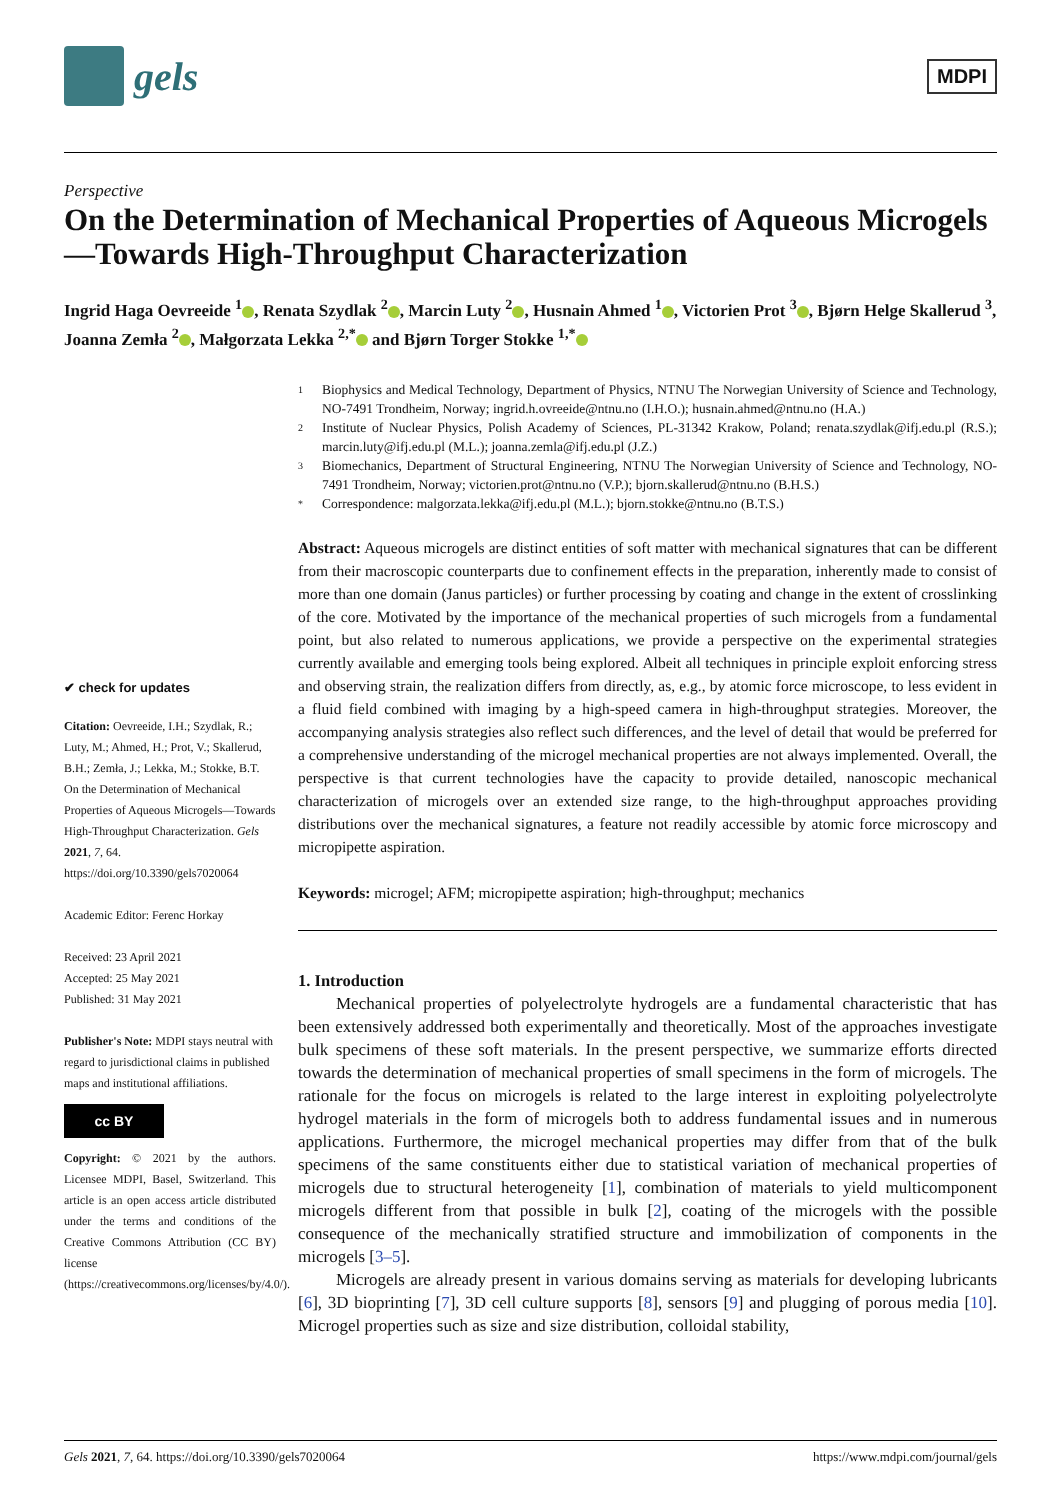gels
MDPI
Perspective
On the Determination of Mechanical Properties of Aqueous Microgels—Towards High-Throughput Characterization
Ingrid Haga Oevreeide <sup>1</sup> , Renata Szydlak <sup>2</sup> , Marcin Luty <sup>2</sup> , Husnain Ahmed <sup>1</sup> , Victorien Prot <sup>3</sup> , Bjørn Helge Skallerud <sup>3</sup>, Joanna Zemła <sup>2</sup> , Małgorzata Lekka <sup>2,*</sup> and Bjørn Torger Stokke <sup>1,*</sup>
✔ check for updates
Citation: Oevreeide, I.H.; Szydlak, R.; Luty, M.; Ahmed, H.; Prot, V.; Skallerud, B.H.; Zemła, J.; Lekka, M.; Stokke, B.T. On the Determination of Mechanical Properties of Aqueous Microgels—Towards High-Throughput Characterization. Gels 2021, 7, 64. https://doi.org/10.3390/gels7020064
Academic Editor: Ferenc Horkay
Received: 23 April 2021
Accepted: 25 May 2021
Published: 31 May 2021
Publisher's Note: MDPI stays neutral with regard to jurisdictional claims in published maps and institutional affiliations.
cc BY
Copyright: © 2021 by the authors. Licensee MDPI, Basel, Switzerland. This article is an open access article distributed under the terms and conditions of the Creative Commons Attribution (CC BY) license (https://creativecommons.org/licenses/by/4.0/).
1 Biophysics and Medical Technology, Department of Physics, NTNU The Norwegian University of Science and Technology, NO-7491 Trondheim, Norway; ingrid.h.ovreeide@ntnu.no (I.H.O.); husnain.ahmed@ntnu.no (H.A.)
2 Institute of Nuclear Physics, Polish Academy of Sciences, PL-31342 Krakow, Poland; renata.szydlak@ifj.edu.pl (R.S.); marcin.luty@ifj.edu.pl (M.L.); joanna.zemla@ifj.edu.pl (J.Z.)
3 Biomechanics, Department of Structural Engineering, NTNU The Norwegian University of Science and Technology, NO-7491 Trondheim, Norway; victorien.prot@ntnu.no (V.P.); bjorn.skallerud@ntnu.no (B.H.S.)
* Correspondence: malgorzata.lekka@ifj.edu.pl (M.L.); bjorn.stokke@ntnu.no (B.T.S.)
Abstract: Aqueous microgels are distinct entities of soft matter with mechanical signatures that can be different from their macroscopic counterparts due to confinement effects in the preparation, inherently made to consist of more than one domain (Janus particles) or further processing by coating and change in the extent of crosslinking of the core. Motivated by the importance of the mechanical properties of such microgels from a fundamental point, but also related to numerous applications, we provide a perspective on the experimental strategies currently available and emerging tools being explored. Albeit all techniques in principle exploit enforcing stress and observing strain, the realization differs from directly, as, e.g., by atomic force microscope, to less evident in a fluid field combined with imaging by a high-speed camera in high-throughput strategies. Moreover, the accompanying analysis strategies also reflect such differences, and the level of detail that would be preferred for a comprehensive understanding of the microgel mechanical properties are not always implemented. Overall, the perspective is that current technologies have the capacity to provide detailed, nanoscopic mechanical characterization of microgels over an extended size range, to the high-throughput approaches providing distributions over the mechanical signatures, a feature not readily accessible by atomic force microscopy and micropipette aspiration.
Keywords: microgel; AFM; micropipette aspiration; high-throughput; mechanics
1. Introduction
Mechanical properties of polyelectrolyte hydrogels are a fundamental characteristic that has been extensively addressed both experimentally and theoretically. Most of the approaches investigate bulk specimens of these soft materials. In the present perspective, we summarize efforts directed towards the determination of mechanical properties of small specimens in the form of microgels. The rationale for the focus on microgels is related to the large interest in exploiting polyelectrolyte hydrogel materials in the form of microgels both to address fundamental issues and in numerous applications. Furthermore, the microgel mechanical properties may differ from that of the bulk specimens of the same constituents either due to statistical variation of mechanical properties of microgels due to structural heterogeneity [1], combination of materials to yield multicomponent microgels different from that possible in bulk [2], coating of the microgels with the possible consequence of the mechanically stratified structure and immobilization of components in the microgels [3–5].
Microgels are already present in various domains serving as materials for developing lubricants [6], 3D bioprinting [7], 3D cell culture supports [8], sensors [9] and plugging of porous media [10]. Microgel properties such as size and size distribution, colloidal stability,
Gels 2021, 7, 64. https://doi.org/10.3390/gels7020064 https://www.mdpi.com/journal/gels